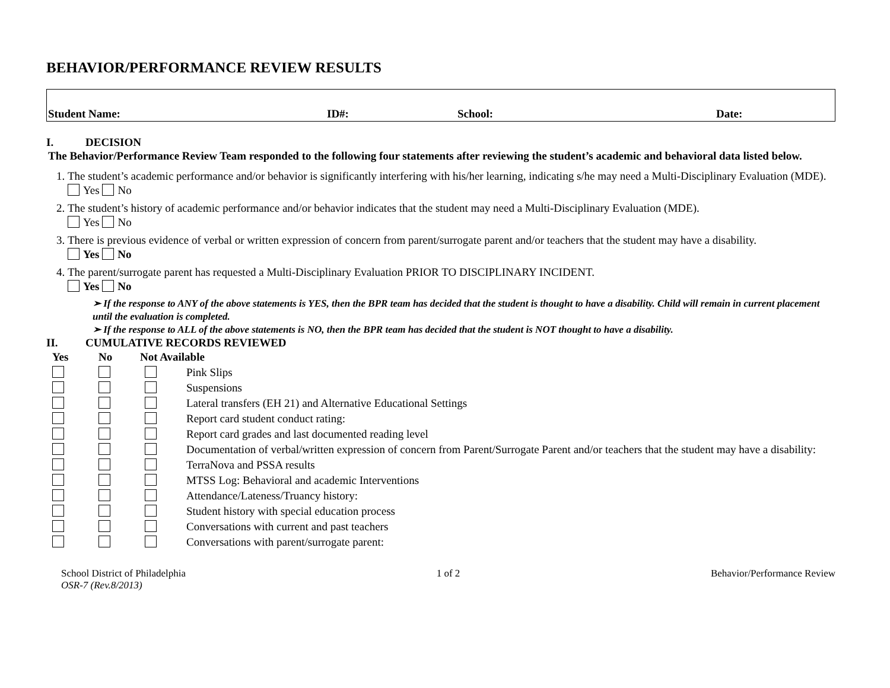BEHAVIOR/PERFORMANCE REVIEW RESULTS
Student Name: ID#: School: Date:
I. DECISION
The Behavior/Performance Review Team responded to the following four statements after reviewing the student’s academic and behavioral data listed below.
1. The student’s academic performance and/or behavior is significantly interfering with his/her learning, indicating s/he may need a Multi-Disciplinary Evaluation (MDE).
Yes No
2. The student’s history of academic performance and/or behavior indicates that the student may need a Multi-Disciplinary Evaluation (MDE).
Yes No
3. There is previous evidence of verbal or written expression of concern from parent/surrogate parent and/or teachers that the student may have a disability.
Yes No
4. The parent/surrogate parent has requested a Multi-Disciplinary Evaluation PRIOR TO DISCIPLINARY INCIDENT.
Yes No
➢ If the response to ANY of the above statements is YES, then the BPR team has decided that the student is thought to have a disability. Child will remain in current placement until the evaluation is completed.
➢ If the response to ALL of the above statements is NO, then the BPR team has decided that the student is NOT thought to have a disability.
II. CUMULATIVE RECORDS REVIEWED
| Yes | No | Not Available | |
| --- | --- | --- | --- |
| | | | Pink Slips |
| | | | Suspensions |
| | | | Lateral transfers (EH 21) and Alternative Educational Settings |
| | | | Report card student conduct rating: |
| | | | Report card grades and last documented reading level |
| | | | Documentation of verbal/written expression of concern from Parent/Surrogate Parent and/or teachers that the student may have a disability: |
| | | | TerraNova and PSSA results |
| | | | MTSS Log: Behavioral and academic Interventions |
| | | | Attendance/Lateness/Truancy history: |
| | | | Student history with special education process |
| | | | Conversations with current and past teachers |
| | | | Conversations with parent/surrogate parent: |
School District of Philadelphia
OSR-7 (Rev.8/2013)
1 of 2 Behavior/Performance Review